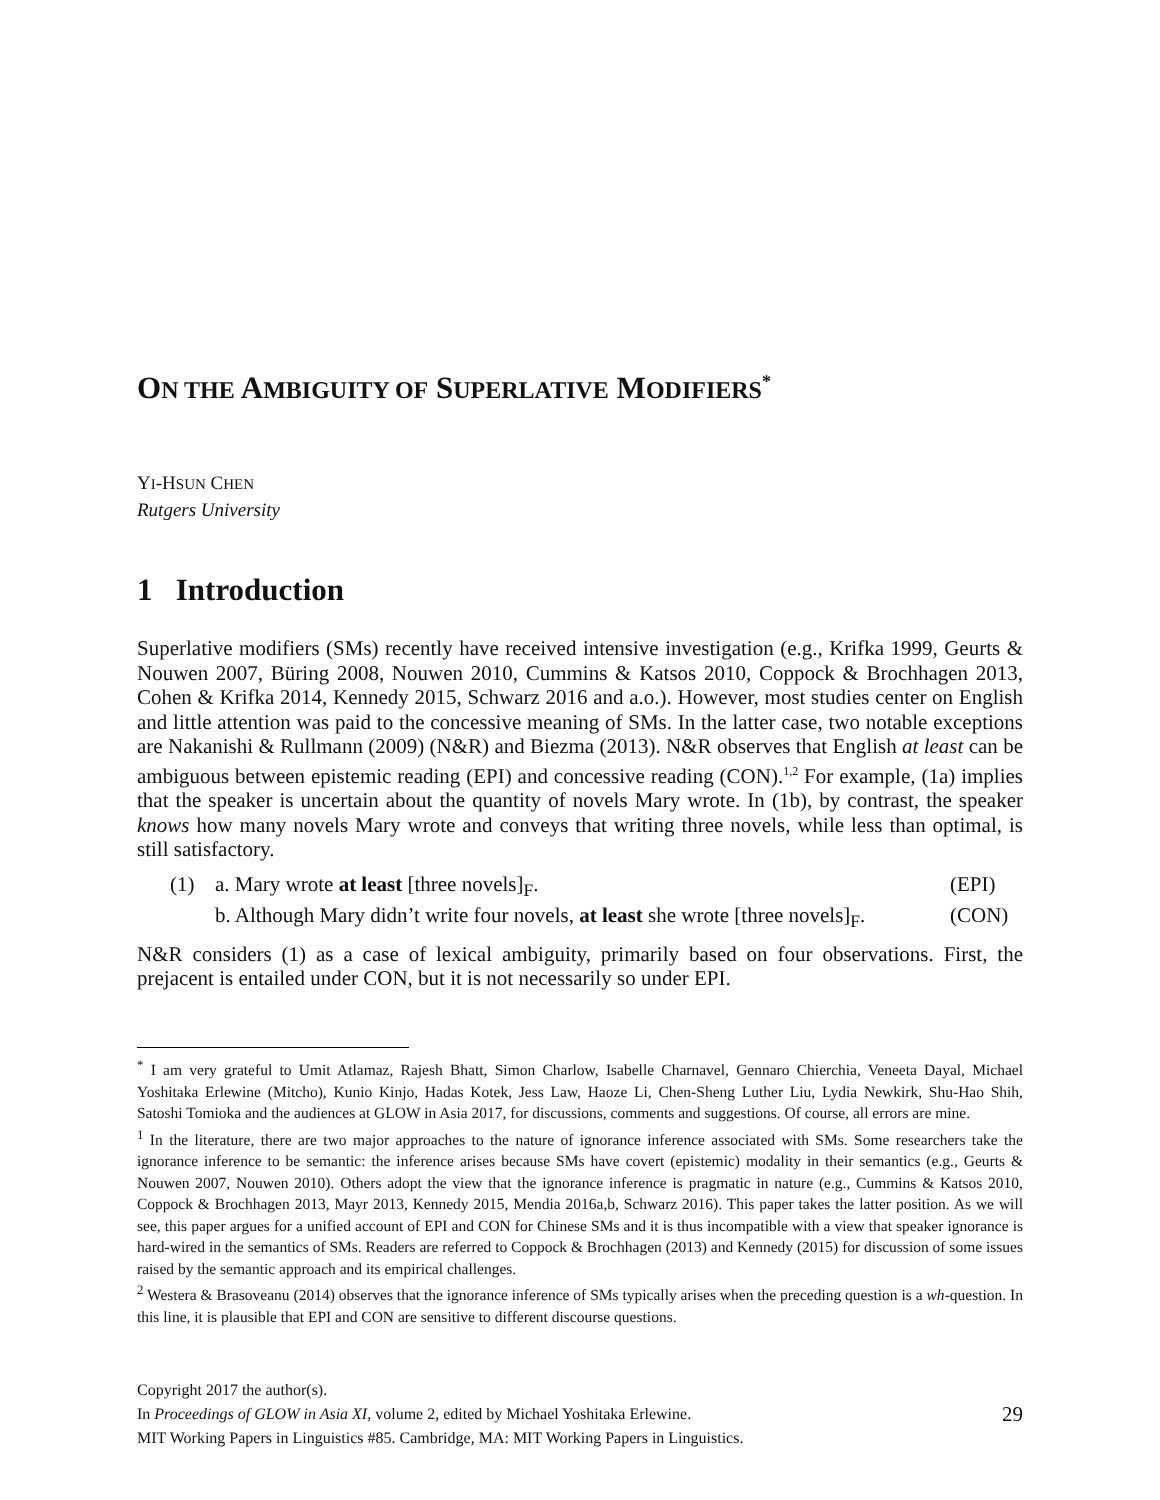ON THE AMBIGUITY OF SUPERLATIVE MODIFIERS<sup>*</sup>
YI-HSUN CHEN
Rutgers University
1 Introduction
Superlative modifiers (SMs) recently have received intensive investigation (e.g., Krifka 1999, Geurts & Nouwen 2007, Büring 2008, Nouwen 2010, Cummins & Katsos 2010, Coppock & Brochhagen 2013, Cohen & Krifka 2014, Kennedy 2015, Schwarz 2016 and a.o.). However, most studies center on English and little attention was paid to the concessive meaning of SMs. In the latter case, two notable exceptions are Nakanishi & Rullmann (2009) (N&R) and Biezma (2013). N&R observes that English at least can be ambiguous between epistemic reading (EPI) and concessive reading (CON).<sup>1,2</sup> For example, (1a) implies that the speaker is uncertain about the quantity of novels Mary wrote. In (1b), by contrast, the speaker knows how many novels Mary wrote and conveys that writing three novels, while less than optimal, is still satisfactory.
| (1) | a. Mary wrote at least [three novels]<sub>F</sub>. | (EPI) |
| | b. Although Mary didn’t write four novels, at least she wrote [three novels]<sub>F</sub>. | (CON) |
N&R considers (1) as a case of lexical ambiguity, primarily based on four observations. First, the prejacent is entailed under CON, but it is not necessarily so under EPI.
<sup>*</sup> I am very grateful to Umit Atlamaz, Rajesh Bhatt, Simon Charlow, Isabelle Charnavel, Gennaro Chierchia, Veneeta Dayal, Michael Yoshitaka Erlewine (Mitcho), Kunio Kinjo, Hadas Kotek, Jess Law, Haoze Li, Chen-Sheng Luther Liu, Lydia Newkirk, Shu-Hao Shih, Satoshi Tomioka and the audiences at GLOW in Asia 2017, for discussions, comments and suggestions. Of course, all errors are mine.
<sup>1</sup> In the literature, there are two major approaches to the nature of ignorance inference associated with SMs. Some researchers take the ignorance inference to be semantic: the inference arises because SMs have covert (epistemic) modality in their semantics (e.g., Geurts & Nouwen 2007, Nouwen 2010). Others adopt the view that the ignorance inference is pragmatic in nature (e.g., Cummins & Katsos 2010, Coppock & Brochhagen 2013, Mayr 2013, Kennedy 2015, Mendia 2016a,b, Schwarz 2016). This paper takes the latter position. As we will see, this paper argues for a unified account of EPI and CON for Chinese SMs and it is thus incompatible with a view that speaker ignorance is hard-wired in the semantics of SMs. Readers are referred to Coppock & Brochhagen (2013) and Kennedy (2015) for discussion of some issues raised by the semantic approach and its empirical challenges.
<sup>2</sup> Westera & Brasoveanu (2014) observes that the ignorance inference of SMs typically arises when the preceding question is a wh-question. In this line, it is plausible that EPI and CON are sensitive to different discourse questions.
Copyright 2017 the author(s).
In Proceedings of GLOW in Asia XI, volume 2, edited by Michael Yoshitaka Erlewine. 29
MIT Working Papers in Linguistics #85. Cambridge, MA: MIT Working Papers in Linguistics.